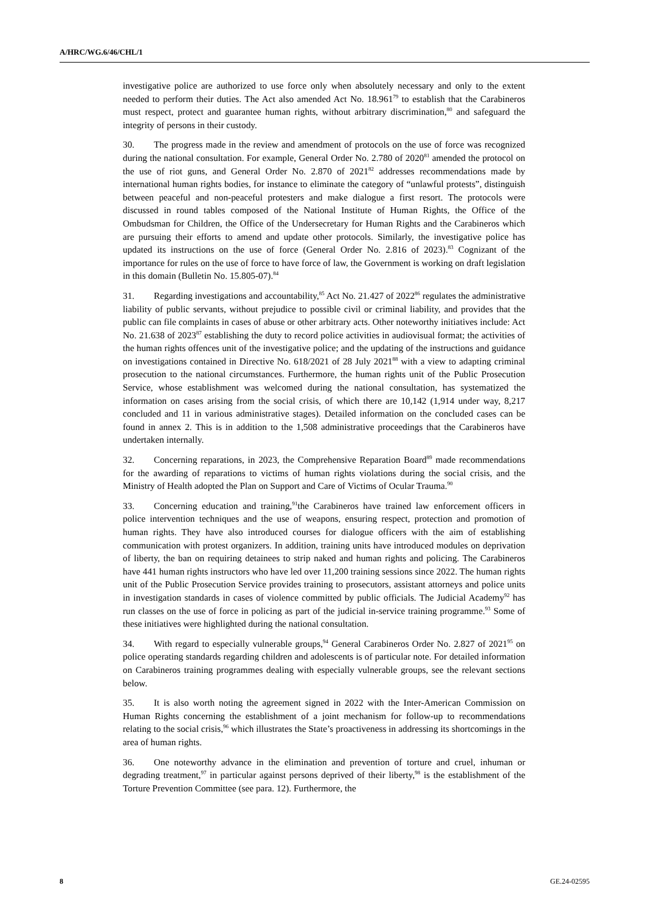A/HRC/WG.6/46/CHL/1
investigative police are authorized to use force only when absolutely necessary and only to the extent needed to perform their duties. The Act also amended Act No. 18.961<sup>79</sup> to establish that the Carabineros must respect, protect and guarantee human rights, without arbitrary discrimination,<sup>80</sup> and safeguard the integrity of persons in their custody.
30. The progress made in the review and amendment of protocols on the use of force was recognized during the national consultation. For example, General Order No. 2.780 of 2020<sup>81</sup> amended the protocol on the use of riot guns, and General Order No. 2.870 of 2021<sup>82</sup> addresses recommendations made by international human rights bodies, for instance to eliminate the category of “unlawful protests”, distinguish between peaceful and non-peaceful protesters and make dialogue a first resort. The protocols were discussed in round tables composed of the National Institute of Human Rights, the Office of the Ombudsman for Children, the Office of the Undersecretary for Human Rights and the Carabineros which are pursuing their efforts to amend and update other protocols. Similarly, the investigative police has updated its instructions on the use of force (General Order No. 2.816 of 2023).<sup>83</sup> Cognizant of the importance for rules on the use of force to have force of law, the Government is working on draft legislation in this domain (Bulletin No. 15.805-07).<sup>84</sup>
31. Regarding investigations and accountability,<sup>85</sup> Act No. 21.427 of 2022<sup>86</sup> regulates the administrative liability of public servants, without prejudice to possible civil or criminal liability, and provides that the public can file complaints in cases of abuse or other arbitrary acts. Other noteworthy initiatives include: Act No. 21.638 of 2023<sup>87</sup> establishing the duty to record police activities in audiovisual format; the activities of the human rights offences unit of the investigative police; and the updating of the instructions and guidance on investigations contained in Directive No. 618/2021 of 28 July 2021<sup>88</sup> with a view to adapting criminal prosecution to the national circumstances. Furthermore, the human rights unit of the Public Prosecution Service, whose establishment was welcomed during the national consultation, has systematized the information on cases arising from the social crisis, of which there are 10,142 (1,914 under way, 8,217 concluded and 11 in various administrative stages). Detailed information on the concluded cases can be found in annex 2. This is in addition to the 1,508 administrative proceedings that the Carabineros have undertaken internally.
32. Concerning reparations, in 2023, the Comprehensive Reparation Board<sup>89</sup> made recommendations for the awarding of reparations to victims of human rights violations during the social crisis, and the Ministry of Health adopted the Plan on Support and Care of Victims of Ocular Trauma.<sup>90</sup>
33. Concerning education and training,<sup>91</sup>the Carabineros have trained law enforcement officers in police intervention techniques and the use of weapons, ensuring respect, protection and promotion of human rights. They have also introduced courses for dialogue officers with the aim of establishing communication with protest organizers. In addition, training units have introduced modules on deprivation of liberty, the ban on requiring detainees to strip naked and human rights and policing. The Carabineros have 441 human rights instructors who have led over 11,200 training sessions since 2022. The human rights unit of the Public Prosecution Service provides training to prosecutors, assistant attorneys and police units in investigation standards in cases of violence committed by public officials. The Judicial Academy<sup>92</sup> has run classes on the use of force in policing as part of the judicial in-service training programme.<sup>93</sup> Some of these initiatives were highlighted during the national consultation.
34. With regard to especially vulnerable groups,<sup>94</sup> General Carabineros Order No. 2.827 of 2021<sup>95</sup> on police operating standards regarding children and adolescents is of particular note. For detailed information on Carabineros training programmes dealing with especially vulnerable groups, see the relevant sections below.
35. It is also worth noting the agreement signed in 2022 with the Inter-American Commission on Human Rights concerning the establishment of a joint mechanism for follow-up to recommendations relating to the social crisis,<sup>96</sup> which illustrates the State’s proactiveness in addressing its shortcomings in the area of human rights.
36. One noteworthy advance in the elimination and prevention of torture and cruel, inhuman or degrading treatment,<sup>97</sup> in particular against persons deprived of their liberty,<sup>98</sup> is the establishment of the Torture Prevention Committee (see para. 12). Furthermore, the
8 GE.24-02595